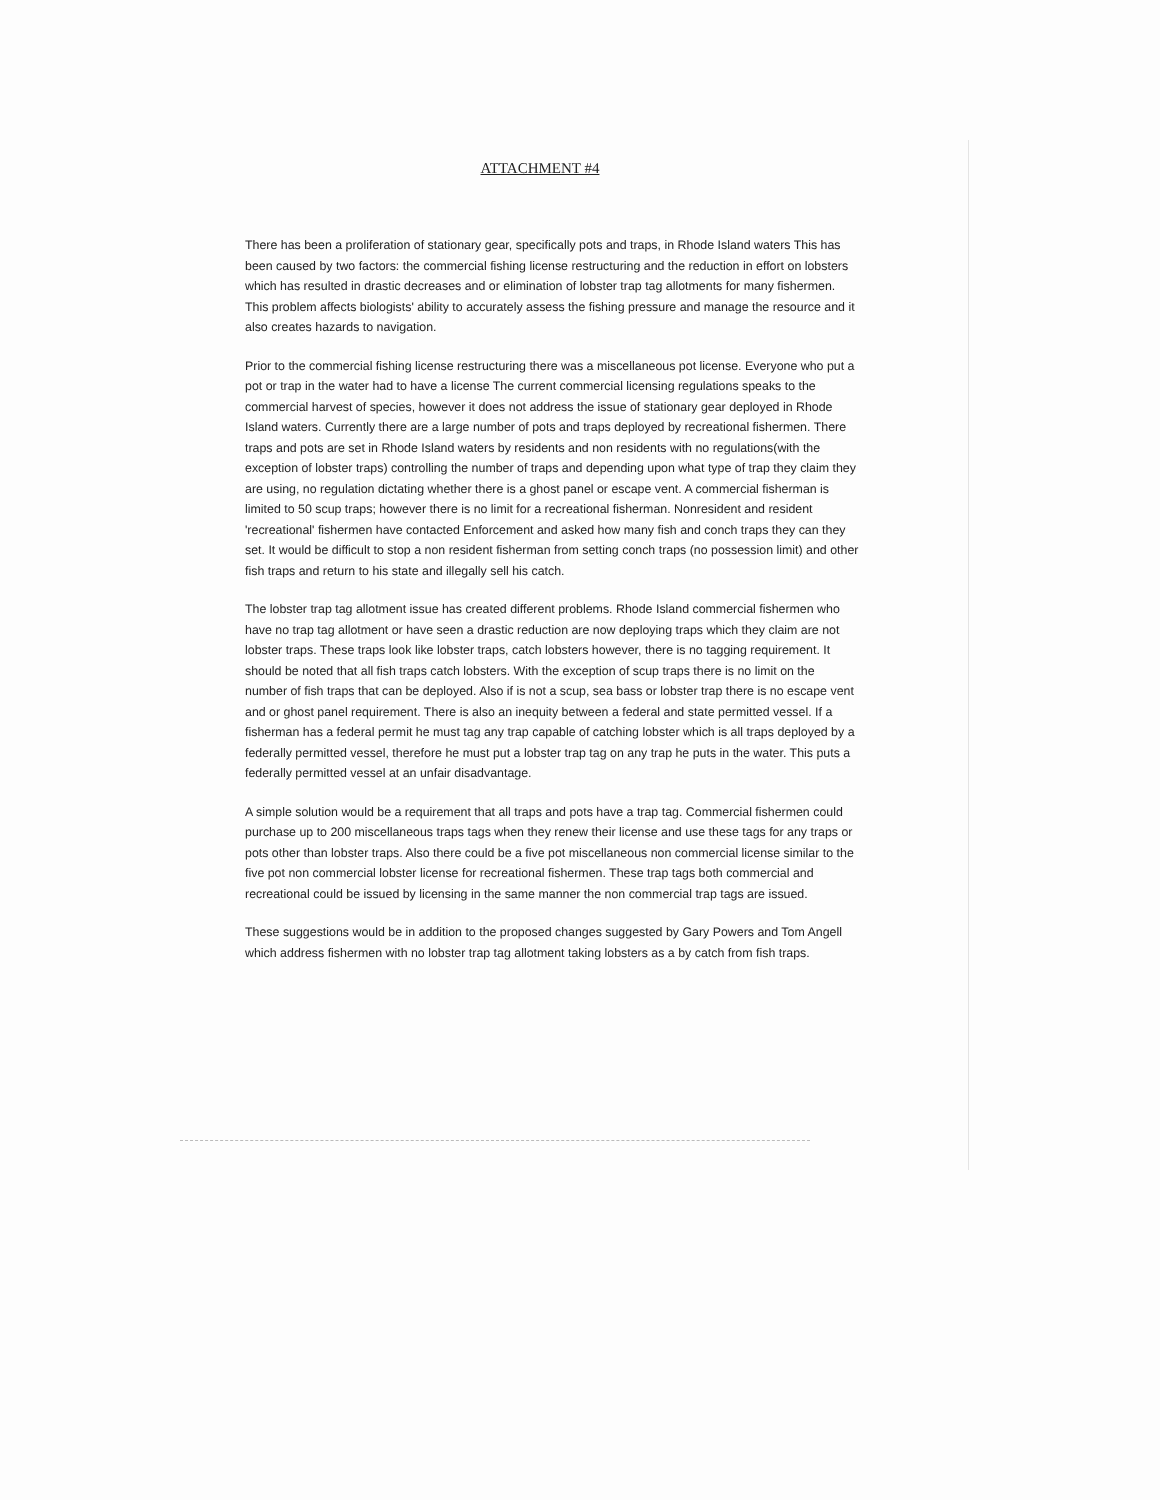ATTACHMENT #4
There has been a proliferation of stationary gear, specifically pots and traps, in Rhode Island waters This has been caused by two factors: the commercial fishing license restructuring and the reduction in effort on lobsters which has resulted in drastic decreases and or elimination of lobster trap tag allotments for many fishermen. This problem affects biologists' ability to accurately assess the fishing pressure and manage the resource and it also creates hazards to navigation.
Prior to the commercial fishing license restructuring there was a miscellaneous pot license. Everyone who put a pot or trap in the water had to have a license The current commercial licensing regulations speaks to the commercial harvest of species, however it does not address the issue of stationary gear deployed in Rhode Island waters. Currently there are a large number of pots and traps deployed by recreational fishermen. There traps and pots are set in Rhode Island waters by residents and non residents with no regulations(with the exception of lobster traps) controlling the number of traps and depending upon what type of trap they claim they are using, no regulation dictating whether there is a ghost panel or escape vent. A commercial fisherman is limited to 50 scup traps; however there is no limit for a recreational fisherman. Nonresident and resident 'recreational' fishermen have contacted Enforcement and asked how many fish and conch traps they can they set. It would be difficult to stop a non resident fisherman from setting conch traps (no possession limit) and other fish traps and return to his state and illegally sell his catch.
The lobster trap tag allotment issue has created different problems. Rhode Island commercial fishermen who have no trap tag allotment or have seen a drastic reduction are now deploying traps which they claim are not lobster traps. These traps look like lobster traps, catch lobsters however, there is no tagging requirement. It should be noted that all fish traps catch lobsters. With the exception of scup traps there is no limit on the number of fish traps that can be deployed. Also if is not a scup, sea bass or lobster trap there is no escape vent and or ghost panel requirement. There is also an inequity between a federal and state permitted vessel. If a fisherman has a federal permit he must tag any trap capable of catching lobster which is all traps deployed by a federally permitted vessel, therefore he must put a lobster trap tag on any trap he puts in the water. This puts a federally permitted vessel at an unfair disadvantage.
A simple solution would be a requirement that all traps and pots have a trap tag. Commercial fishermen could purchase up to 200 miscellaneous traps tags when they renew their license and use these tags for any traps or pots other than lobster traps. Also there could be a five pot miscellaneous non commercial license similar to the five pot non commercial lobster license for recreational fishermen. These trap tags both commercial and recreational could be issued by licensing in the same manner the non commercial trap tags are issued.
These suggestions would be in addition to the proposed changes suggested by Gary Powers and Tom Angell which address fishermen with no lobster trap tag allotment taking lobsters as a by catch from fish traps.